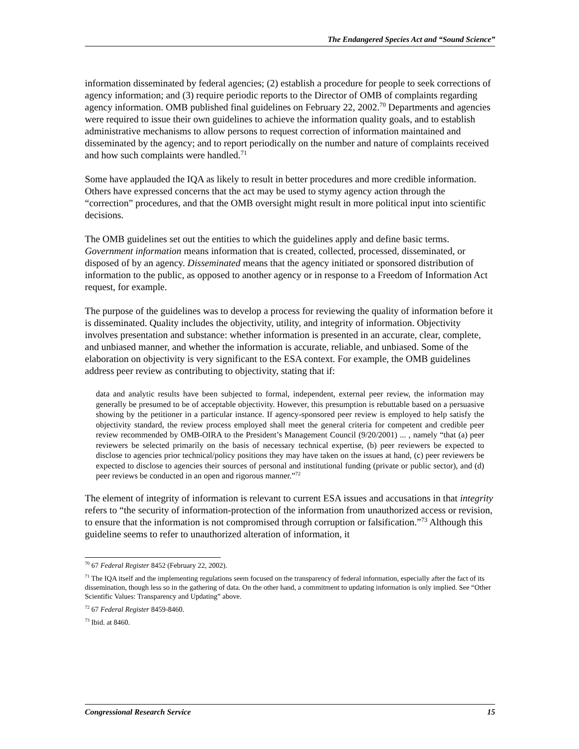The Endangered Species Act and “Sound Science”
information disseminated by federal agencies; (2) establish a procedure for people to seek corrections of agency information; and (3) require periodic reports to the Director of OMB of complaints regarding agency information. OMB published final guidelines on February 22, 2002.<sup>70</sup> Departments and agencies were required to issue their own guidelines to achieve the information quality goals, and to establish administrative mechanisms to allow persons to request correction of information maintained and disseminated by the agency; and to report periodically on the number and nature of complaints received and how such complaints were handled.<sup>71</sup>
Some have applauded the IQA as likely to result in better procedures and more credible information. Others have expressed concerns that the act may be used to stymy agency action through the “correction” procedures, and that the OMB oversight might result in more political input into scientific decisions.
The OMB guidelines set out the entities to which the guidelines apply and define basic terms. Government information means information that is created, collected, processed, disseminated, or disposed of by an agency. Disseminated means that the agency initiated or sponsored distribution of information to the public, as opposed to another agency or in response to a Freedom of Information Act request, for example.
The purpose of the guidelines was to develop a process for reviewing the quality of information before it is disseminated. Quality includes the objectivity, utility, and integrity of information. Objectivity involves presentation and substance: whether information is presented in an accurate, clear, complete, and unbiased manner, and whether the information is accurate, reliable, and unbiased. Some of the elaboration on objectivity is very significant to the ESA context. For example, the OMB guidelines address peer review as contributing to objectivity, stating that if:
data and analytic results have been subjected to formal, independent, external peer review, the information may generally be presumed to be of acceptable objectivity. However, this presumption is rebuttable based on a persuasive showing by the petitioner in a particular instance. If agency-sponsored peer review is employed to help satisfy the objectivity standard, the review process employed shall meet the general criteria for competent and credible peer review recommended by OMB-OIRA to the President’s Management Council (9/20/2001) ... , namely “that (a) peer reviewers be selected primarily on the basis of necessary technical expertise, (b) peer reviewers be expected to disclose to agencies prior technical/policy positions they may have taken on the issues at hand, (c) peer reviewers be expected to disclose to agencies their sources of personal and institutional funding (private or public sector), and (d) peer reviews be conducted in an open and rigorous manner.”<sup>72</sup>
The element of integrity of information is relevant to current ESA issues and accusations in that integrity refers to “the security of information-protection of the information from unauthorized access or revision, to ensure that the information is not compromised through corruption or falsification.”<sup>73</sup> Although this guideline seems to refer to unauthorized alteration of information, it
<sup>70</sup> 67 Federal Register 8452 (February 22, 2002).
<sup>71</sup> The IQA itself and the implementing regulations seem focused on the transparency of federal information, especially after the fact of its dissemination, though less so in the gathering of data. On the other hand, a commitment to updating information is only implied. See “Other Scientific Values: Transparency and Updating” above.
<sup>72</sup> 67 Federal Register 8459-8460.
<sup>73</sup> Ibid. at 8460.
Congressional Research Service 15